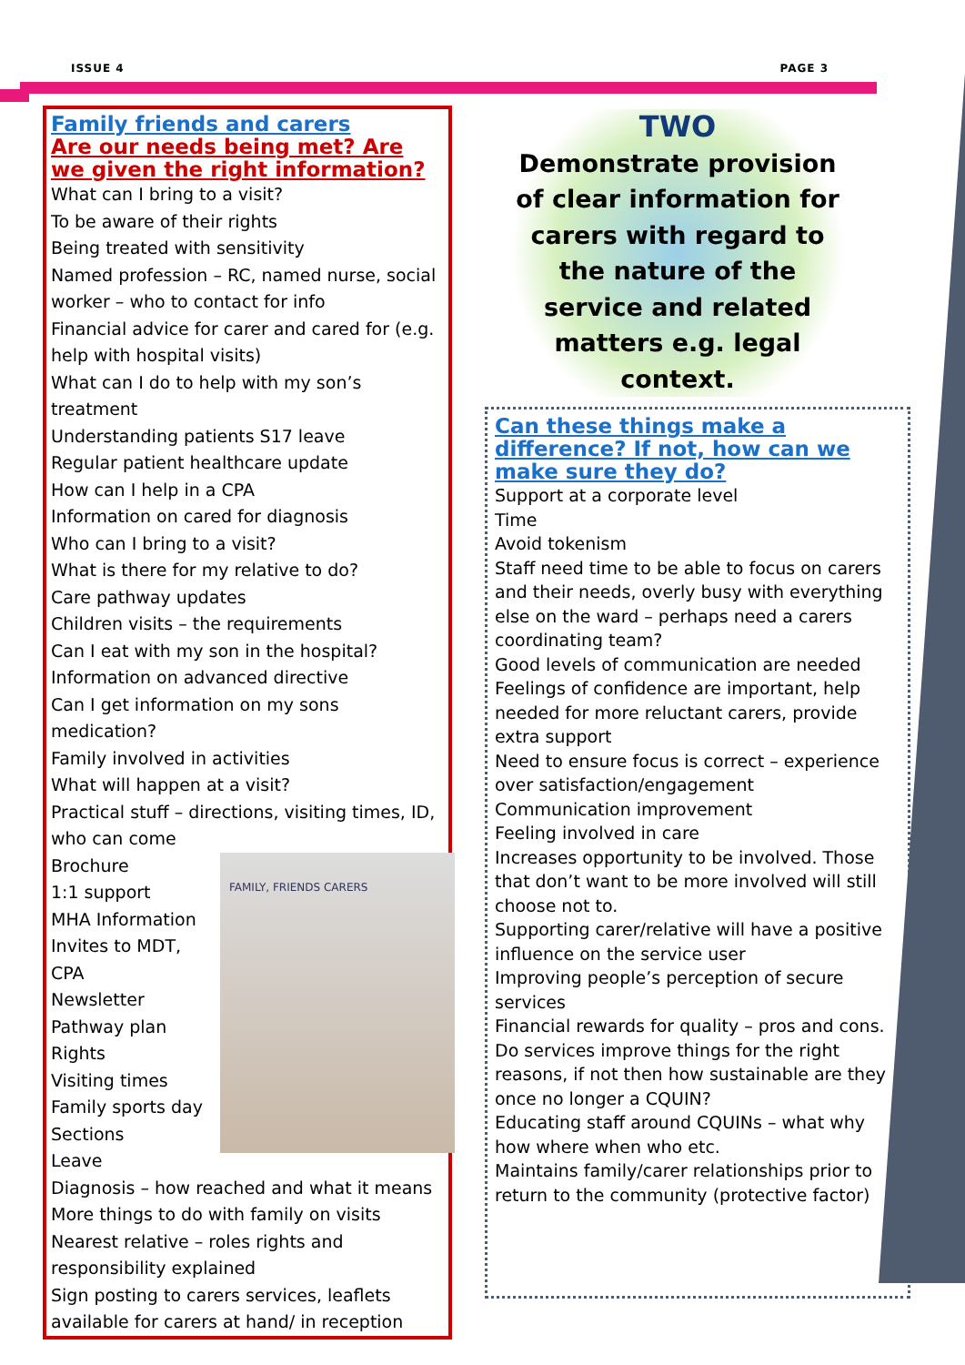ISSUE 4 PAGE 3
Family friends and carers
Are our needs being met? Are we given the right information?
What can I bring to a visit?
To be aware of their rights
Being treated with sensitivity
Named profession – RC, named nurse, social worker – who to contact for info
Financial advice for carer and cared for (e.g. help with hospital visits)
What can I do to help with my son’s treatment
Understanding patients S17 leave
Regular patient healthcare update
How can I help in a CPA
Information on cared for diagnosis
Who can I bring to a visit?
What is there for my relative to do?
Care pathway updates
Children visits – the requirements
Can I eat with my son in the hospital?
Information on advanced directive
Can I get information on my sons medication?
Family involved in activities
What will happen at a visit?
Practical stuff – directions, visiting times, ID, who can come
FAMILY, FRIENDS CARERS
Brochure
1:1 support
MHA Information
Invites to MDT, CPA
Newsletter
Pathway plan
Rights
Visiting times
Family sports day
Sections
Leave
Diagnosis – how reached and what it means
More things to do with family on visits
Nearest relative – roles rights and responsibility explained
Sign posting to carers services, leaflets available for carers at hand/ in reception
TWO
Demonstrate provision of clear information for carers with regard to the nature of the service and related matters e.g. legal context.
Can these things make a difference? If not, how can we make sure they do?
Support at a corporate level
Time
Avoid tokenism
Staff need time to be able to focus on carers and their needs, overly busy with everything else on the ward – perhaps need a carers coordinating team?
Good levels of communication are needed
Feelings of confidence are important, help needed for more reluctant carers, provide extra support
Need to ensure focus is correct – experience over satisfaction/engagement
Communication improvement
Feeling involved in care
Increases opportunity to be involved. Those that don’t want to be more involved will still choose not to.
Supporting carer/relative will have a positive influence on the service user
Improving people’s perception of secure services
Financial rewards for quality – pros and cons. Do services improve things for the right reasons, if not then how sustainable are they once no longer a CQUIN?
Educating staff around CQUINs – what why how where when who etc.
Maintains family/carer relationships prior to return to the community (protective factor)